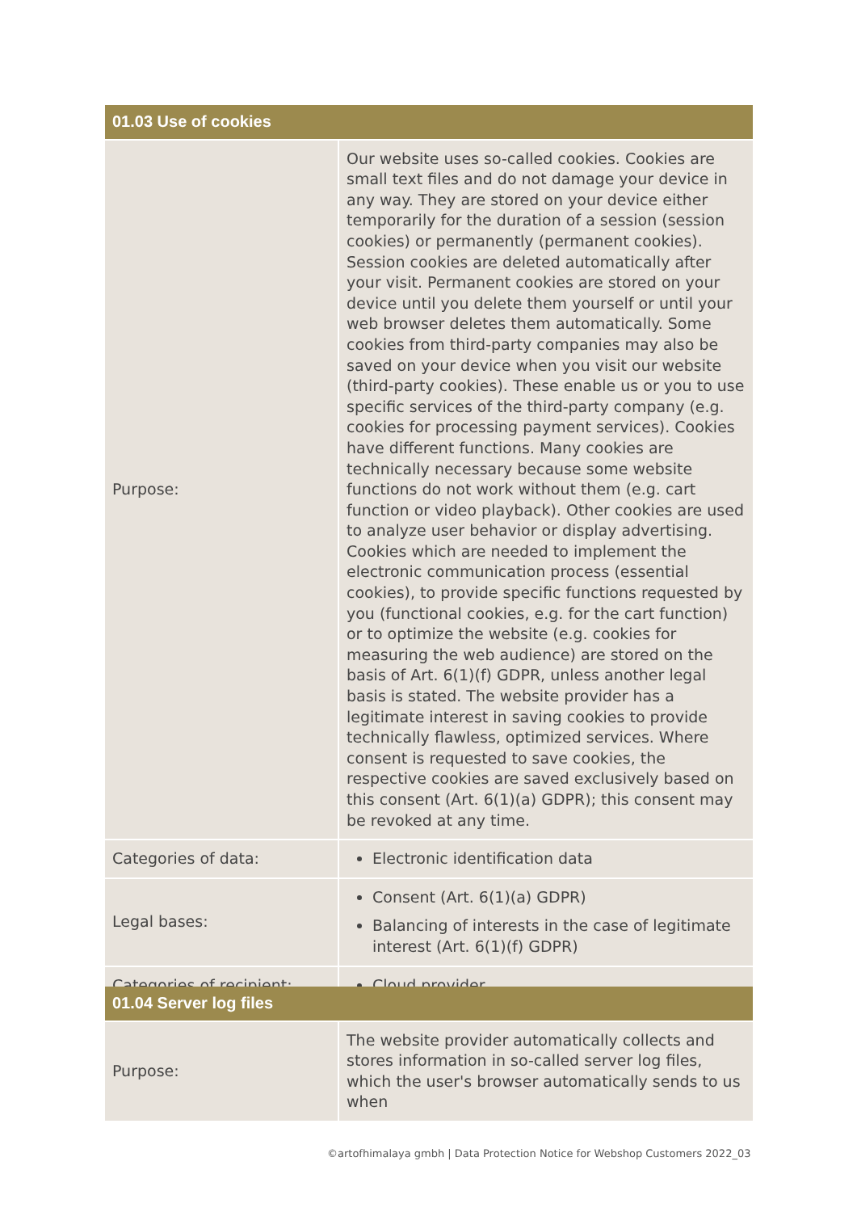| 01.03 Use of cookies | |
| --- | --- |
| Purpose: | Our website uses so-called cookies. Cookies are small text files and do not damage your device in any way. They are stored on your device either temporarily for the duration of a session (session cookies) or permanently (permanent cookies). Session cookies are deleted automatically after your visit. Permanent cookies are stored on your device until you delete them yourself or until your web browser deletes them automatically. Some cookies from third-party companies may also be saved on your device when you visit our website (third-party cookies). These enable us or you to use specific services of the third-party company (e.g. cookies for processing payment services). Cookies have different functions. Many cookies are technically necessary because some website functions do not work without them (e.g. cart function or video playback). Other cookies are used to analyze user behavior or display advertising. Cookies which are needed to implement the electronic communication process (essential cookies), to provide specific functions requested by you (functional cookies, e.g. for the cart function) or to optimize the website (e.g. cookies for measuring the web audience) are stored on the basis of Art. 6(1)(f) GDPR, unless another legal basis is stated. The website provider has a legitimate interest in saving cookies to provide technically flawless, optimized services. Where consent is requested to save cookies, the respective cookies are saved exclusively based on this consent (Art. 6(1)(a) GDPR); this consent may be revoked at any time. |
| Categories of data: | Electronic identification data |
| Legal bases: | Consent (Art. 6(1)(a) GDPR) Balancing of interests in the case of legitimate interest (Art. 6(1)(f) GDPR) |
| Categories of recipient: | Cloud provider |
| 01.04 Server log files | |
| --- | --- |
| Purpose: | The website provider automatically collects and stores information in so-called server log files, which the user's browser automatically sends to us when |
©artofhimalaya gmbh | Data Protection Notice for Webshop Customers 2022_03